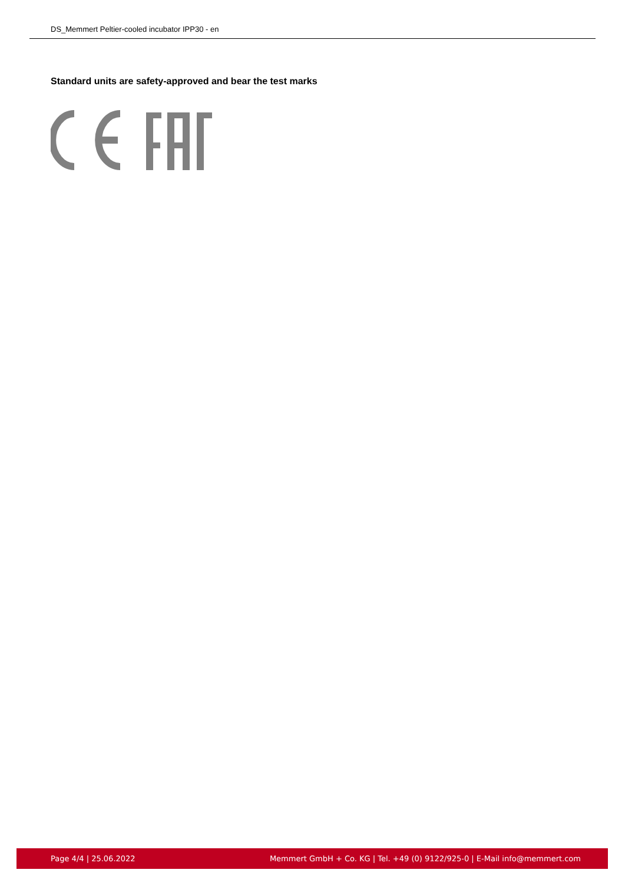DS_Memmert Peltier-cooled incubator IPP30 - en
Standard units are safety-approved and bear the test marks
Page 4/4 | 25.06.2022 Memmert GmbH + Co. KG | Tel. +49 (0) 9122/925-0 | E-Mail info@memmert.com